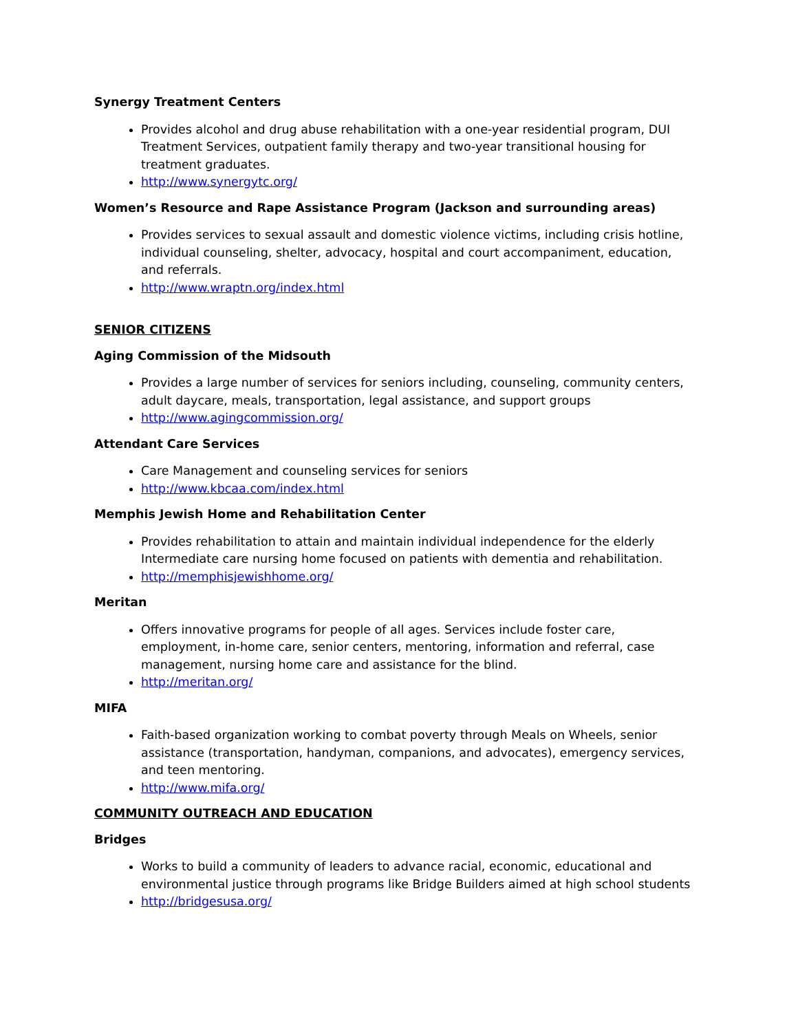Synergy Treatment Centers
Provides alcohol and drug abuse rehabilitation with a one-year residential program, DUI Treatment Services, outpatient family therapy and two-year transitional housing for treatment graduates.
http://www.synergytc.org/
Women’s Resource and Rape Assistance Program (Jackson and surrounding areas)
Provides services to sexual assault and domestic violence victims, including crisis hotline, individual counseling, shelter, advocacy, hospital and court accompaniment, education, and referrals.
http://www.wraptn.org/index.html
SENIOR CITIZENS
Aging Commission of the Midsouth
Provides a large number of services for seniors including, counseling, community centers, adult daycare, meals, transportation, legal assistance, and support groups
http://www.agingcommission.org/
Attendant Care Services
Care Management and counseling services for seniors
http://www.kbcaa.com/index.html
Memphis Jewish Home and Rehabilitation Center
Provides rehabilitation to attain and maintain individual independence for the elderly Intermediate care nursing home focused on patients with dementia and rehabilitation.
http://memphisjewishhome.org/
Meritan
Offers innovative programs for people of all ages. Services include foster care, employment, in-home care, senior centers, mentoring, information and referral, case management, nursing home care and assistance for the blind.
http://meritan.org/
MIFA
Faith-based organization working to combat poverty through Meals on Wheels, senior assistance (transportation, handyman, companions, and advocates), emergency services, and teen mentoring.
http://www.mifa.org/
COMMUNITY OUTREACH AND EDUCATION
Bridges
Works to build a community of leaders to advance racial, economic, educational and environmental justice through programs like Bridge Builders aimed at high school students
http://bridgesusa.org/